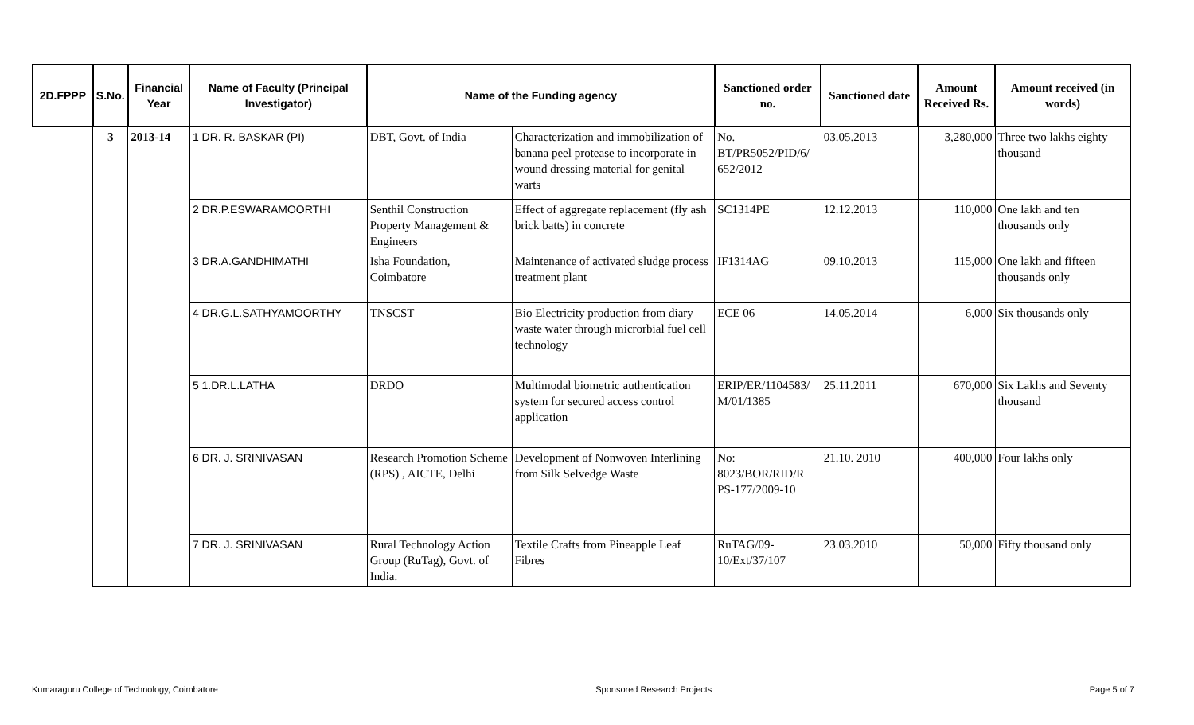| 2D.FPPP | S.No. | Financial Year | Name of Faculty (Principal Investigator) | Name of the Funding agency | | Sanctioned order no. | Sanctioned date | Amount Received Rs. | Amount received (in words) |
| --- | --- | --- | --- | --- | --- | --- | --- | --- | --- |
| | 3 | 2013-14 | 1 DR. R. BASKAR (PI) | DBT, Govt. of India | Characterization and immobilization of banana peel protease to incorporate in wound dressing material for genital warts | No. BT/PR5052/PID/6/ 652/2012 | 03.05.2013 | 3,280,000 | Three two lakhs eighty thousand |
| | | | 2 DR.P.ESWARAMOORTHI | Senthil Construction Property Management & Engineers | Effect of aggregate replacement (fly ash brick batts) in concrete | SC1314PE | 12.12.2013 | 110,000 | One lakh and ten thousands only |
| | | | 3 DR.A.GANDHIMATHI | Isha Foundation, Coimbatore | Maintenance of activated sludge process treatment plant | IF1314AG | 09.10.2013 | 115,000 | One lakh and fifteen thousands only |
| | | | 4 DR.G.L.SATHYAMOORTHY | TNSCST | Bio Electricity production from diary waste water through microrbial fuel cell technology | ECE 06 | 14.05.2014 | 6,000 | Six thousands only |
| | | | 5 1.DR.L.LATHA | DRDO | Multimodal biometric authentication system for secured access control application | ERIP/ER/1104583/ M/01/1385 | 25.11.2011 | 670,000 | Six Lakhs and Seventy thousand |
| | | | 6 DR. J. SRINIVASAN | Research Promotion Scheme (RPS) , AICTE, Delhi | Development of Nonwoven Interlining from Silk Selvedge Waste | No: 8023/BOR/RID/R PS-177/2009-10 | 21.10. 2010 | 400,000 | Four lakhs only |
| | | | 7 DR. J. SRINIVASAN | Rural Technology Action Group (RuTag), Govt. of India. | Textile Crafts from Pineapple Leaf Fibres | RuTAG/09-10/Ext/37/107 | 23.03.2010 | 50,000 | Fifty thousand only |
Kumaraguru College of Technology, Coimbatore Sponsored Research Projects Page 5 of 7